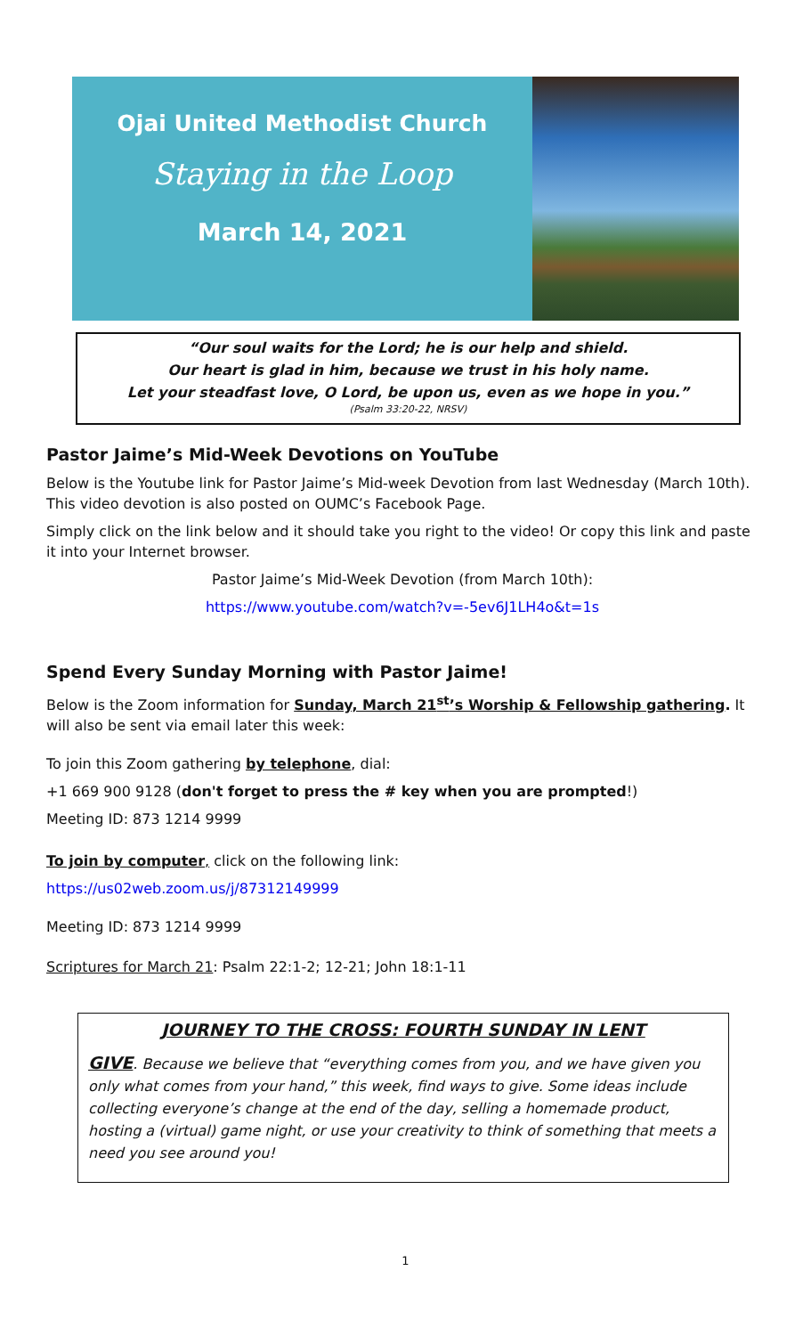Ojai United Methodist Church
Staying in the Loop
March 14, 2021
“Our soul waits for the Lord; he is our help and shield.
Our heart is glad in him, because we trust in his holy name.
Let your steadfast love, O Lord, be upon us, even as we hope in you.”
(Psalm 33:20-22, NRSV)
Pastor Jaime’s Mid-Week Devotions on YouTube
Below is the Youtube link for Pastor Jaime’s Mid-week Devotion from last Wednesday (March 10th). This video devotion is also posted on OUMC’s Facebook Page.
Simply click on the link below and it should take you right to the video! Or copy this link and paste it into your Internet browser.
Pastor Jaime’s Mid-Week Devotion (from March 10th):
https://www.youtube.com/watch?v=-5ev6J1LH4o&t=1s
Spend Every Sunday Morning with Pastor Jaime!
Below is the Zoom information for Sunday, March 21<sup>st</sup>’s Worship & Fellowship gathering. It will also be sent via email later this week:
To join this Zoom gathering by telephone, dial:
+1 669 900 9128 (don't forget to press the # key when you are prompted!)
Meeting ID: 873 1214 9999
To join by computer, click on the following link:
https://us02web.zoom.us/j/87312149999
Meeting ID: 873 1214 9999
Scriptures for March 21: Psalm 22:1-2; 12-21; John 18:1-11
JOURNEY TO THE CROSS: FOURTH SUNDAY IN LENT
GIVE. Because we believe that “everything comes from you, and we have given you only what comes from your hand,” this week, find ways to give. Some ideas include collecting everyone’s change at the end of the day, selling a homemade product, hosting a (virtual) game night, or use your creativity to think of something that meets a need you see around you!
1